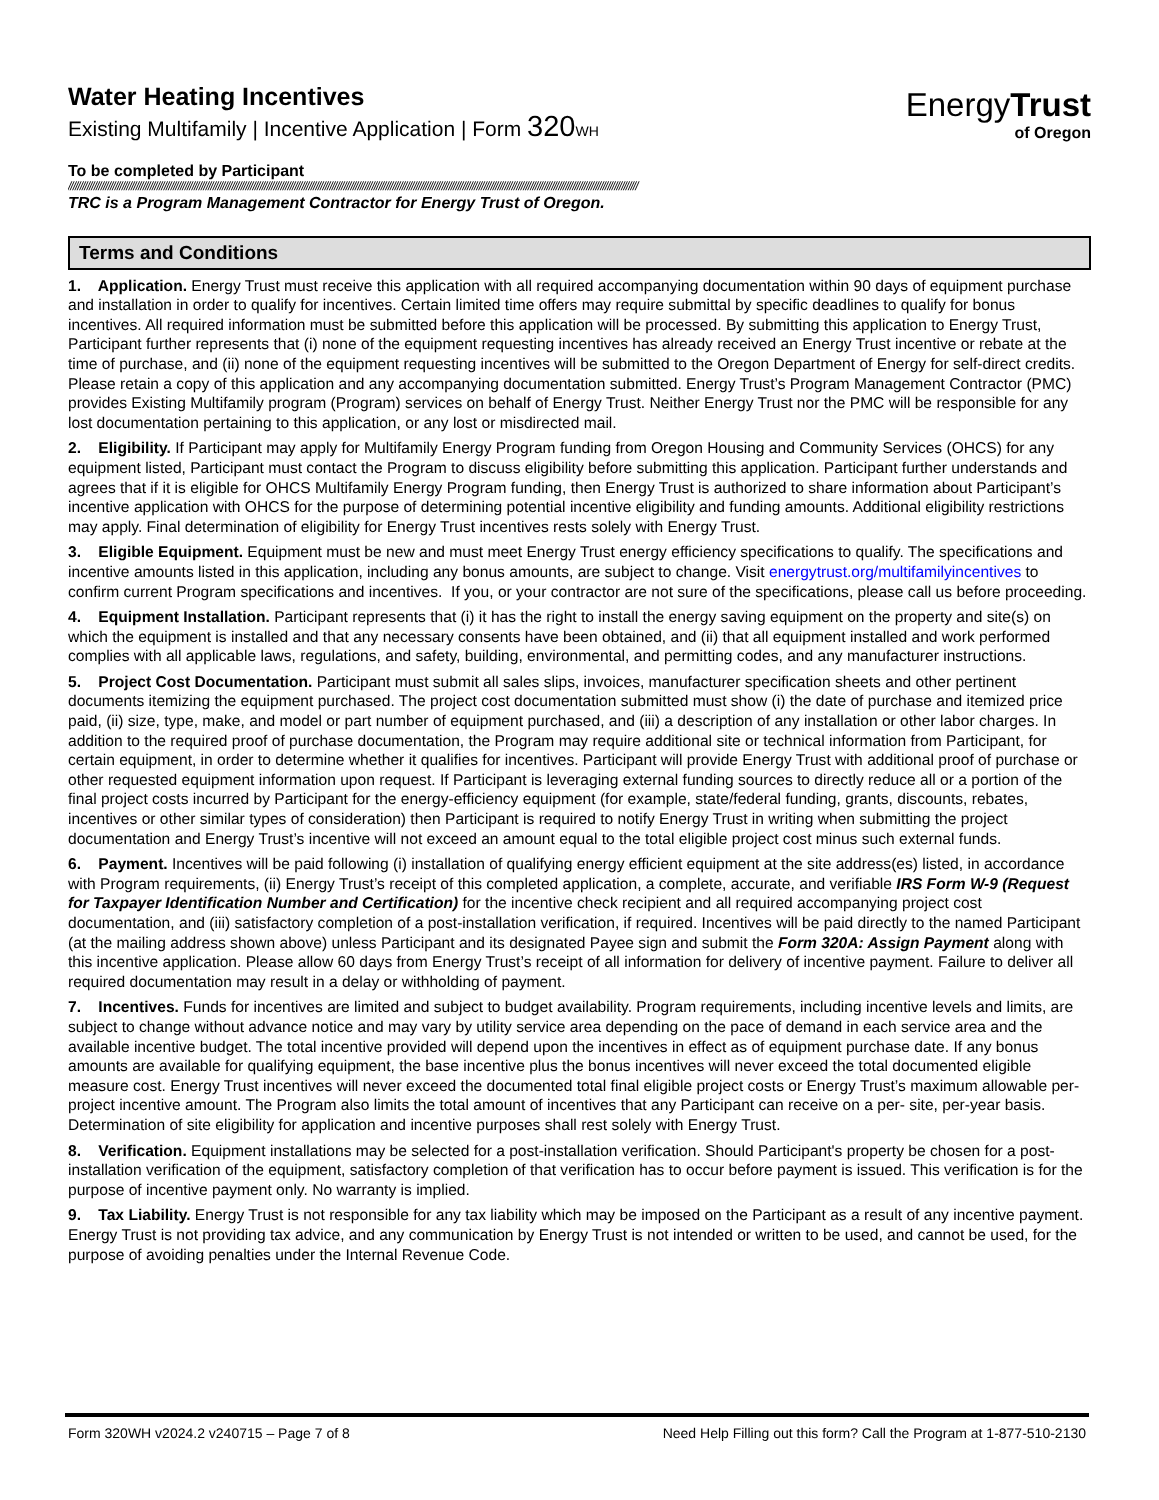Water Heating Incentives
Existing Multifamily | Incentive Application | Form 320 WH
EnergyTrust
of Oregon
To be completed by Participant
////////////////////////////////////////////////////////////////////////////////////////////////////////////////////////////////////////////////////////////////////////////////////////////////////////////////////////////////////////////////////
TRC is a Program Management Contractor for Energy Trust of Oregon.
Terms and Conditions
1. Application. Energy Trust must receive this application with all required accompanying documentation within 90 days of equipment purchase and installation in order to qualify for incentives. Certain limited time offers may require submittal by specific deadlines to qualify for bonus incentives. All required information must be submitted before this application will be processed. By submitting this application to Energy Trust, Participant further represents that (i) none of the equipment requesting incentives has already received an Energy Trust incentive or rebate at the time of purchase, and (ii) none of the equipment requesting incentives will be submitted to the Oregon Department of Energy for self-direct credits. Please retain a copy of this application and any accompanying documentation submitted. Energy Trust’s Program Management Contractor (PMC) provides Existing Multifamily program (Program) services on behalf of Energy Trust. Neither Energy Trust nor the PMC will be responsible for any lost documentation pertaining to this application, or any lost or misdirected mail.
2. Eligibility. If Participant may apply for Multifamily Energy Program funding from Oregon Housing and Community Services (OHCS) for any equipment listed, Participant must contact the Program to discuss eligibility before submitting this application. Participant further understands and agrees that if it is eligible for OHCS Multifamily Energy Program funding, then Energy Trust is authorized to share information about Participant’s incentive application with OHCS for the purpose of determining potential incentive eligibility and funding amounts. Additional eligibility restrictions may apply. Final determination of eligibility for Energy Trust incentives rests solely with Energy Trust.
3. Eligible Equipment. Equipment must be new and must meet Energy Trust energy efficiency specifications to qualify. The specifications and incentive amounts listed in this application, including any bonus amounts, are subject to change. Visit energytrust.org/multifamilyincentives to confirm current Program specifications and incentives. If you, or your contractor are not sure of the specifications, please call us before proceeding.
4. Equipment Installation. Participant represents that (i) it has the right to install the energy saving equipment on the property and site(s) on which the equipment is installed and that any necessary consents have been obtained, and (ii) that all equipment installed and work performed complies with all applicable laws, regulations, and safety, building, environmental, and permitting codes, and any manufacturer instructions.
5. Project Cost Documentation. Participant must submit all sales slips, invoices, manufacturer specification sheets and other pertinent documents itemizing the equipment purchased. The project cost documentation submitted must show (i) the date of purchase and itemized price paid, (ii) size, type, make, and model or part number of equipment purchased, and (iii) a description of any installation or other labor charges. In addition to the required proof of purchase documentation, the Program may require additional site or technical information from Participant, for certain equipment, in order to determine whether it qualifies for incentives. Participant will provide Energy Trust with additional proof of purchase or other requested equipment information upon request. If Participant is leveraging external funding sources to directly reduce all or a portion of the final project costs incurred by Participant for the energy-efficiency equipment (for example, state/federal funding, grants, discounts, rebates, incentives or other similar types of consideration) then Participant is required to notify Energy Trust in writing when submitting the project documentation and Energy Trust’s incentive will not exceed an amount equal to the total eligible project cost minus such external funds.
6. Payment. Incentives will be paid following (i) installation of qualifying energy efficient equipment at the site address(es) listed, in accordance with Program requirements, (ii) Energy Trust’s receipt of this completed application, a complete, accurate, and verifiable IRS Form W-9 (Request for Taxpayer Identification Number and Certification) for the incentive check recipient and all required accompanying project cost documentation, and (iii) satisfactory completion of a post-installation verification, if required. Incentives will be paid directly to the named Participant (at the mailing address shown above) unless Participant and its designated Payee sign and submit the Form 320A: Assign Payment along with this incentive application. Please allow 60 days from Energy Trust’s receipt of all information for delivery of incentive payment. Failure to deliver all required documentation may result in a delay or withholding of payment.
7. Incentives. Funds for incentives are limited and subject to budget availability. Program requirements, including incentive levels and limits, are subject to change without advance notice and may vary by utility service area depending on the pace of demand in each service area and the available incentive budget. The total incentive provided will depend upon the incentives in effect as of equipment purchase date. If any bonus amounts are available for qualifying equipment, the base incentive plus the bonus incentives will never exceed the total documented eligible measure cost. Energy Trust incentives will never exceed the documented total final eligible project costs or Energy Trust’s maximum allowable per-project incentive amount. The Program also limits the total amount of incentives that any Participant can receive on a per- site, per-year basis. Determination of site eligibility for application and incentive purposes shall rest solely with Energy Trust.
8. Verification. Equipment installations may be selected for a post-installation verification. Should Participant's property be chosen for a post-installation verification of the equipment, satisfactory completion of that verification has to occur before payment is issued. This verification is for the purpose of incentive payment only. No warranty is implied.
9. Tax Liability. Energy Trust is not responsible for any tax liability which may be imposed on the Participant as a result of any incentive payment. Energy Trust is not providing tax advice, and any communication by Energy Trust is not intended or written to be used, and cannot be used, for the purpose of avoiding penalties under the Internal Revenue Code.
Form 320WH v2024.2 v240715 – Page 7 of 8 Need Help Filling out this form? Call the Program at 1-877-510-2130